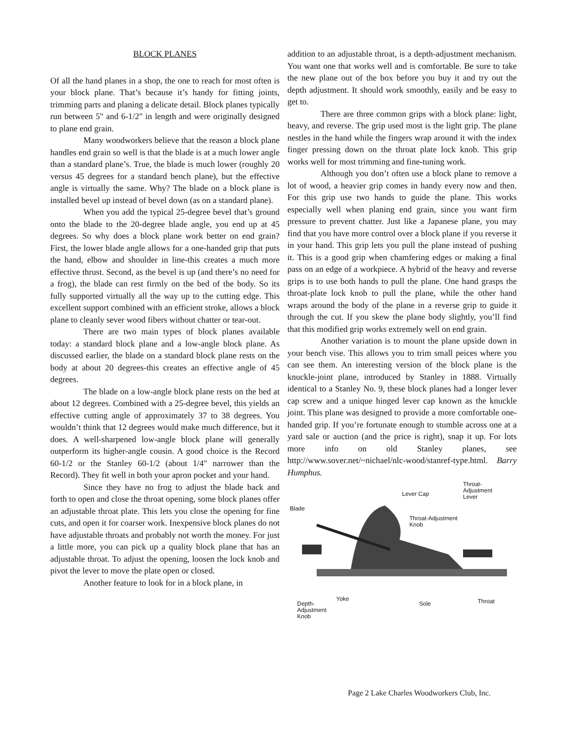BLOCK PLANES
Of all the hand planes in a shop, the one to reach for most often is your block plane. That’s because it’s handy for fitting joints, trimming parts and planing a delicate detail. Block planes typically run between 5" and 6-1/2" in length and were originally designed to plane end grain.
Many woodworkers believe that the reason a block plane handles end grain so well is that the blade is at a much lower angle than a standard plane’s. True, the blade is much lower (roughly 20 versus 45 degrees for a standard bench plane), but the effective angle is virtually the same. Why? The blade on a block plane is installed bevel up instead of bevel down (as on a standard plane).
When you add the typical 25-degree bevel that’s ground onto the blade to the 20-degree blade angle, you end up at 45 degrees. So why does a block plane work better on end grain? First, the lower blade angle allows for a one-handed grip that puts the hand, elbow and shoulder in line-this creates a much more effective thrust. Second, as the bevel is up (and there’s no need for a frog), the blade can rest firmly on the bed of the body. So its fully supported virtually all the way up to the cutting edge. This excellent support combined with an efficient stroke, allows a block plane to cleanly sever wood fibers without chatter or tear-out.
There are two main types of block planes available today: a standard block plane and a low-angle block plane. As discussed earlier, the blade on a standard block plane rests on the body at about 20 degrees-this creates an effective angle of 45 degrees.
The blade on a low-angle block plane rests on the bed at about 12 degrees. Combined with a 25-degree bevel, this yields an effective cutting angle of approximately 37 to 38 degrees. You wouldn’t think that 12 degrees would make much difference, but it does. A well-sharpened low-angle block plane will generally outperform its higher-angle cousin. A good choice is the Record 60-1/2 or the Stanley 60-1/2 (about 1/4" narrower than the Record). They fit well in both your apron pocket and your hand.
Since they have no frog to adjust the blade back and forth to open and close the throat opening, some block planes offer an adjustable throat plate. This lets you close the opening for fine cuts, and open it for coarser work. Inexpensive block planes do not have adjustable throats and probably not worth the money. For just a little more, you can pick up a quality block plane that has an adjustable throat. To adjust the opening, loosen the lock knob and pivot the lever to move the plate open or closed.
Another feature to look for in a block plane, in
addition to an adjustable throat, is a depth-adjustment mechanism. You want one that works well and is comfortable. Be sure to take the new plane out of the box before you buy it and try out the depth adjustment. It should work smoothly, easily and be easy to get to.
There are three common grips with a block plane: light, heavy, and reverse. The grip used most is the light grip. The plane nestles in the hand while the fingers wrap around it with the index finger pressing down on the throat plate lock knob. This grip works well for most trimming and fine-tuning work.
Although you don’t often use a block plane to remove a lot of wood, a heavier grip comes in handy every now and then. For this grip use two hands to guide the plane. This works especially well when planing end grain, since you want firm pressure to prevent chatter. Just like a Japanese plane, you may find that you have more control over a block plane if you reverse it in your hand. This grip lets you pull the plane instead of pushing it. This is a good grip when chamfering edges or making a final pass on an edge of a workpiece. A hybrid of the heavy and reverse grips is to use both hands to pull the plane. One hand grasps the throat-plate lock knob to pull the plane, while the other hand wraps around the body of the plane in a reverse grip to guide it through the cut. If you skew the plane body slightly, you’ll find that this modified grip works extremely well on end grain.
Another variation is to mount the plane upside down in your bench vise. This allows you to trim small peices where you can see them. An interesting version of the block plane is the knuckle-joint plane, introduced by Stanley in 1888. Virtually identical to a Stanley No. 9, these block planes had a longer lever cap screw and a unique hinged lever cap known as the knuckle joint. This plane was designed to provide a more comfortable one-handed grip. If you’re fortunate enough to stumble across one at a yard sale or auction (and the price is right), snap it up. For lots more info on old Stanley planes, see http://www.sover.net/~nichael/nlc-wood/stanref-type.html. Barry Humphus.
Lever Cap
Throat-
Adjustment
Lever
Blade
Throat-Adjustment
Knob
Yoke
Depth-
Adjustment
Knob
Sole Throat
Page 2 Lake Charles Woodworkers Club, Inc.